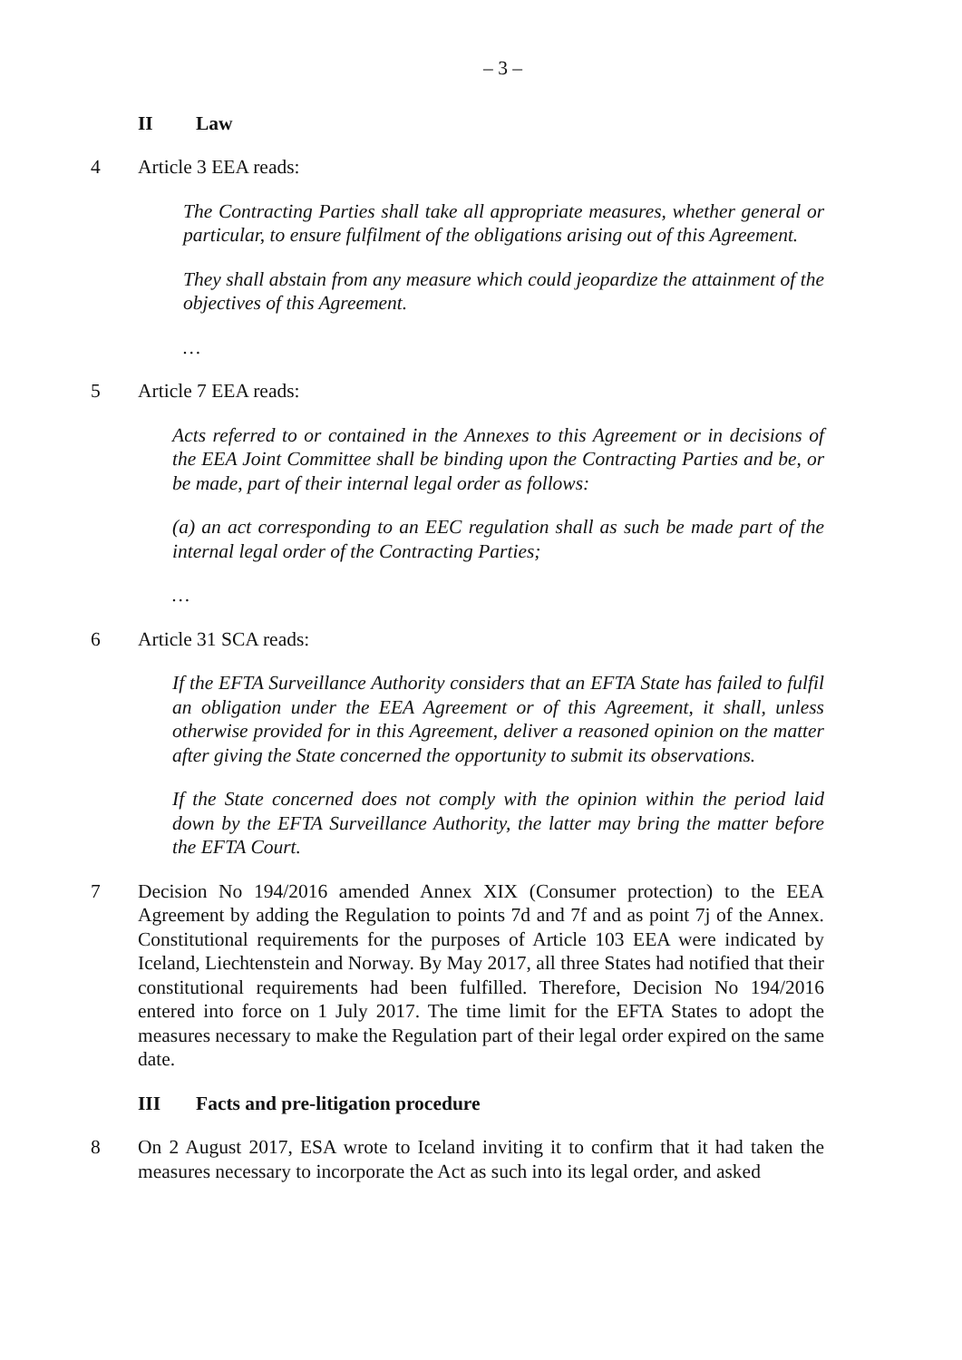– 3 –
II Law
4 Article 3 EEA reads:
The Contracting Parties shall take all appropriate measures, whether general or particular, to ensure fulfilment of the obligations arising out of this Agreement.
They shall abstain from any measure which could jeopardize the attainment of the objectives of this Agreement.
…
5 Article 7 EEA reads:
Acts referred to or contained in the Annexes to this Agreement or in decisions of the EEA Joint Committee shall be binding upon the Contracting Parties and be, or be made, part of their internal legal order as follows:
(a) an act corresponding to an EEC regulation shall as such be made part of the internal legal order of the Contracting Parties;
…
6 Article 31 SCA reads:
If the EFTA Surveillance Authority considers that an EFTA State has failed to fulfil an obligation under the EEA Agreement or of this Agreement, it shall, unless otherwise provided for in this Agreement, deliver a reasoned opinion on the matter after giving the State concerned the opportunity to submit its observations.
If the State concerned does not comply with the opinion within the period laid down by the EFTA Surveillance Authority, the latter may bring the matter before the EFTA Court.
7 Decision No 194/2016 amended Annex XIX (Consumer protection) to the EEA Agreement by adding the Regulation to points 7d and 7f and as point 7j of the Annex. Constitutional requirements for the purposes of Article 103 EEA were indicated by Iceland, Liechtenstein and Norway. By May 2017, all three States had notified that their constitutional requirements had been fulfilled. Therefore, Decision No 194/2016 entered into force on 1 July 2017. The time limit for the EFTA States to adopt the measures necessary to make the Regulation part of their legal order expired on the same date.
III Facts and pre-litigation procedure
8 On 2 August 2017, ESA wrote to Iceland inviting it to confirm that it had taken the measures necessary to incorporate the Act as such into its legal order, and asked